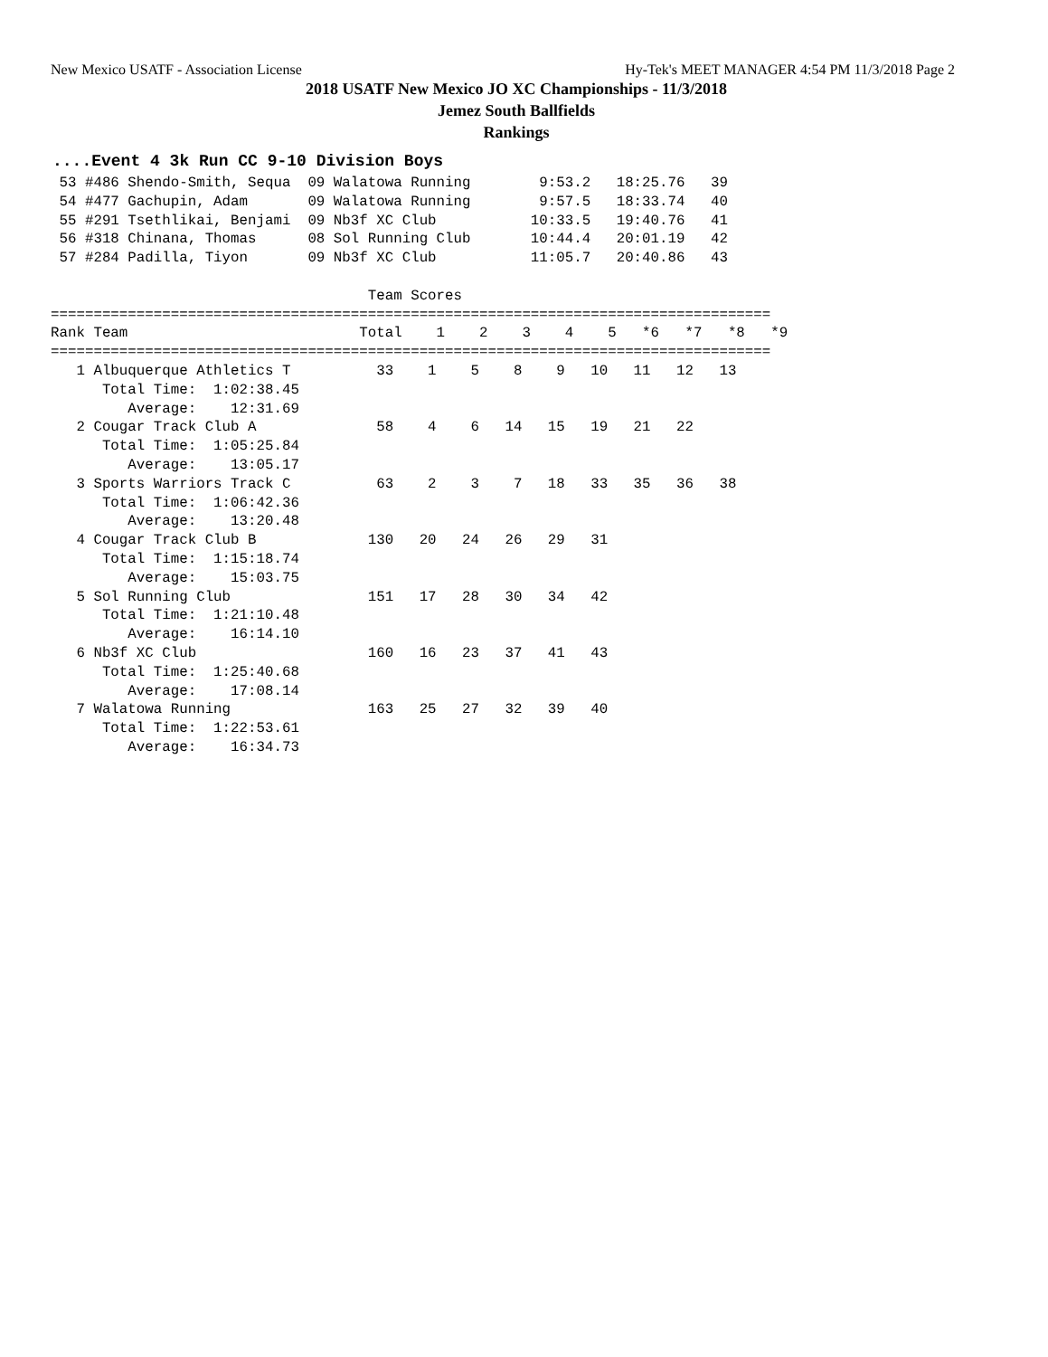New Mexico USATF - Association License Hy-Tek's MEET MANAGER 4:54 PM 11/3/2018 Page 2
2018 USATF New Mexico JO XC Championships - 11/3/2018
Jemez South Ballfields
Rankings
....Event 4 3k Run CC 9-10 Division Boys
 53 #486 Shendo-Smith, Sequa  09 Walatowa Running        9:53.2   18:25.76   39
 54 #477 Gachupin, Adam       09 Walatowa Running        9:57.5   18:33.74   40
 55 #291 Tsethlikai, Benjami  09 Nb3f XC Club           10:33.5   19:40.76   41
 56 #318 Chinana, Thomas      08 Sol Running Club       10:44.4   20:01.19   42
 57 #284 Padilla, Tiyon       09 Nb3f XC Club           11:05.7   20:40.86   43

                                     Team Scores
====================================================================================
Rank Team                           Total    1    2    3    4    5   *6   *7   *8   *9
====================================================================================
   1 Albuquerque Athletics T          33    1    5    8    9   10   11   12   13
      Total Time:  1:02:38.45
         Average:    12:31.69
   2 Cougar Track Club A              58    4    6   14   15   19   21   22
      Total Time:  1:05:25.84
         Average:    13:05.17
   3 Sports Warriors Track C          63    2    3    7   18   33   35   36   38
      Total Time:  1:06:42.36
         Average:    13:20.48
   4 Cougar Track Club B             130   20   24   26   29   31
      Total Time:  1:15:18.74
         Average:    15:03.75
   5 Sol Running Club                151   17   28   30   34   42
      Total Time:  1:21:10.48
         Average:    16:14.10
   6 Nb3f XC Club                    160   16   23   37   41   43
      Total Time:  1:25:40.68
         Average:    17:08.14
   7 Walatowa Running                163   25   27   32   39   40
      Total Time:  1:22:53.61
         Average:    16:34.73